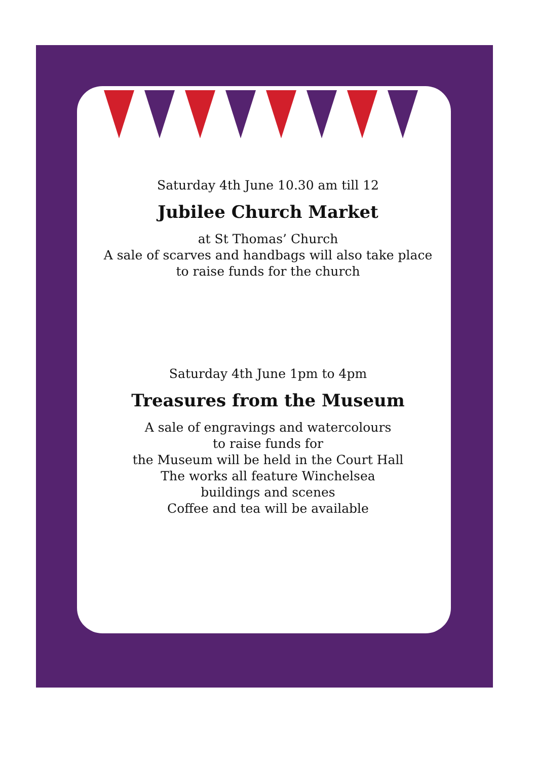Saturday 4th June 10.30 am till 12
Jubilee Church Market
at St Thomas’ Church
A sale of scarves and handbags will also take place
to raise funds for the church
Saturday 4th June 1pm to 4pm
Treasures from the Museum
A sale of engravings and watercolours
to raise funds for
the Museum will be held in the Court Hall
The works all feature Winchelsea
buildings and scenes
Coffee and tea will be available